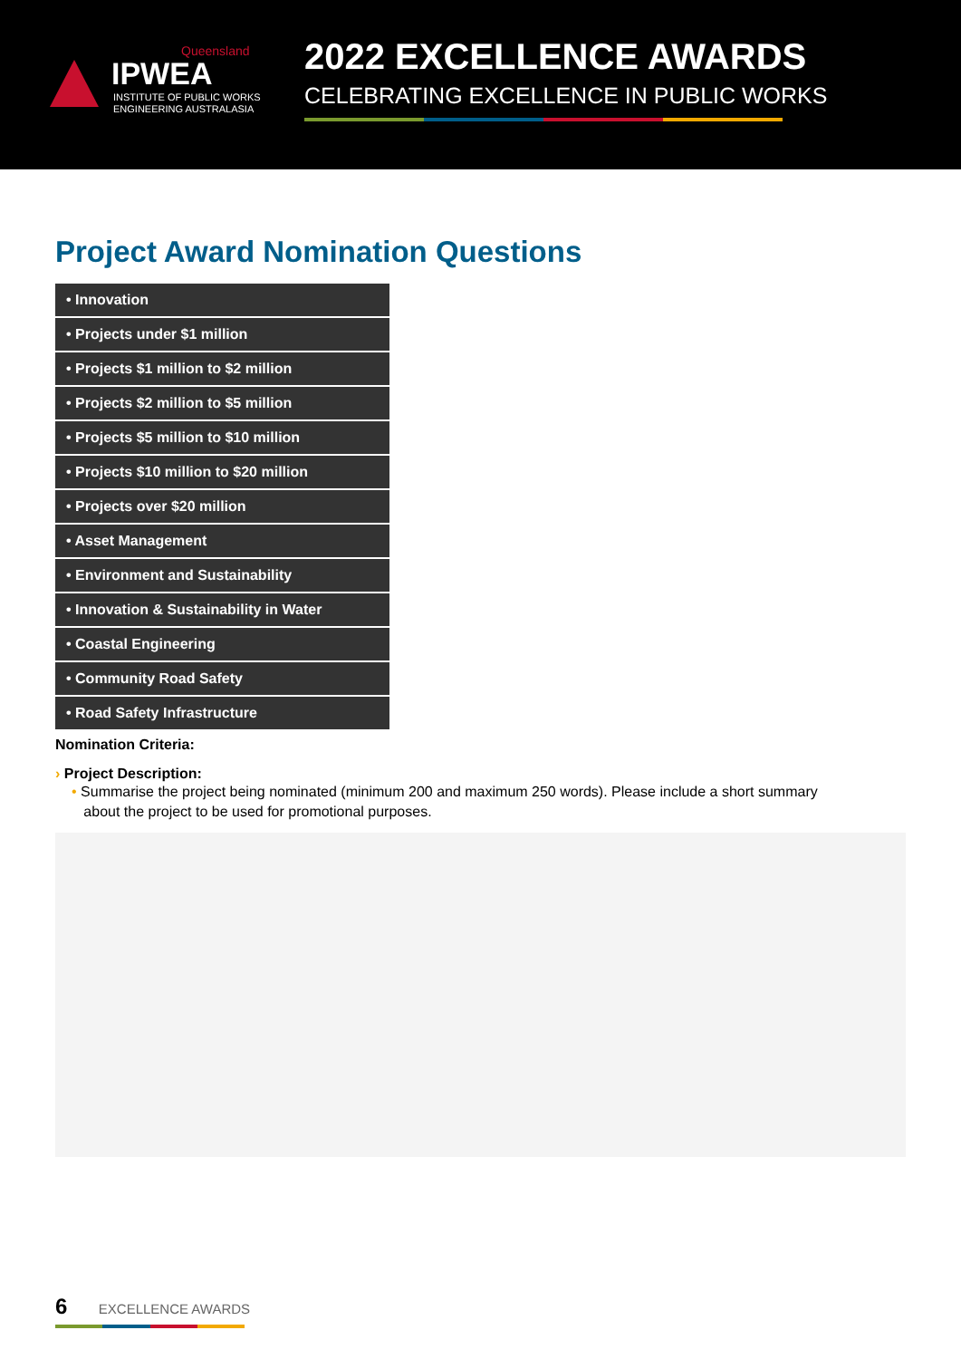Queensland
IPWEA
INSTITUTE OF PUBLIC WORKS
ENGINEERING AUSTRALASIA
2022 EXCELLENCE AWARDS
CELEBRATING EXCELLENCE IN PUBLIC WORKS
Project Award Nomination Questions
• Innovation
• Projects under $1 million
• Projects $1 million to $2 million
• Projects $2 million to $5 million
• Projects $5 million to $10 million
• Projects $10 million to $20 million
• Projects over $20 million
• Asset Management
• Environment and Sustainability
• Innovation & Sustainability in Water
• Coastal Engineering
• Community Road Safety
• Road Safety Infrastructure
Nomination Criteria:
› Project Description:
• Summarise the project being nominated (minimum 200 and maximum 250 words). Please include a short summary
about the project to be used for promotional purposes.
6 EXCELLENCE AWARDS